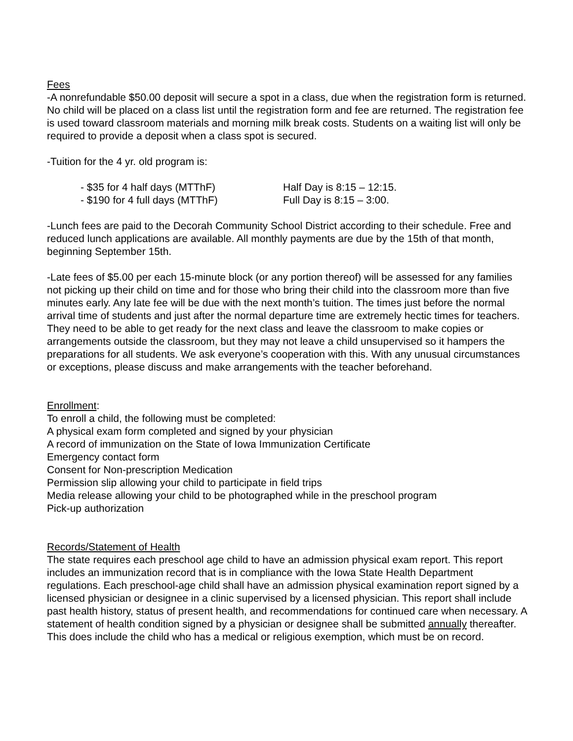Fees
-A nonrefundable $50.00 deposit will secure a spot in a class, due when the registration form is returned. No child will be placed on a class list until the registration form and fee are returned. The registration fee is used toward classroom materials and morning milk break costs. Students on a waiting list will only be required to provide a deposit when a class spot is secured.
-Tuition for the 4 yr. old program is:
- $35 for 4 half days (MTThF) Half Day is 8:15 – 12:15.
- $190 for 4 full days (MTThF) Full Day is 8:15 – 3:00.
-Lunch fees are paid to the Decorah Community School District according to their schedule. Free and reduced lunch applications are available. All monthly payments are due by the 15th of that month, beginning September 15th.
-Late fees of $5.00 per each 15-minute block (or any portion thereof) will be assessed for any families not picking up their child on time and for those who bring their child into the classroom more than five minutes early. Any late fee will be due with the next month’s tuition. The times just before the normal arrival time of students and just after the normal departure time are extremely hectic times for teachers. They need to be able to get ready for the next class and leave the classroom to make copies or arrangements outside the classroom, but they may not leave a child unsupervised so it hampers the preparations for all students. We ask everyone’s cooperation with this. With any unusual circumstances or exceptions, please discuss and make arrangements with the teacher beforehand.
Enrollment:
To enroll a child, the following must be completed:
A physical exam form completed and signed by your physician
A record of immunization on the State of Iowa Immunization Certificate
Emergency contact form
Consent for Non-prescription Medication
Permission slip allowing your child to participate in field trips
Media release allowing your child to be photographed while in the preschool program
Pick-up authorization
Records/Statement of Health
The state requires each preschool age child to have an admission physical exam report. This report includes an immunization record that is in compliance with the Iowa State Health Department regulations. Each preschool-age child shall have an admission physical examination report signed by a licensed physician or designee in a clinic supervised by a licensed physician. This report shall include past health history, status of present health, and recommendations for continued care when necessary. A statement of health condition signed by a physician or designee shall be submitted annually thereafter. This does include the child who has a medical or religious exemption, which must be on record.